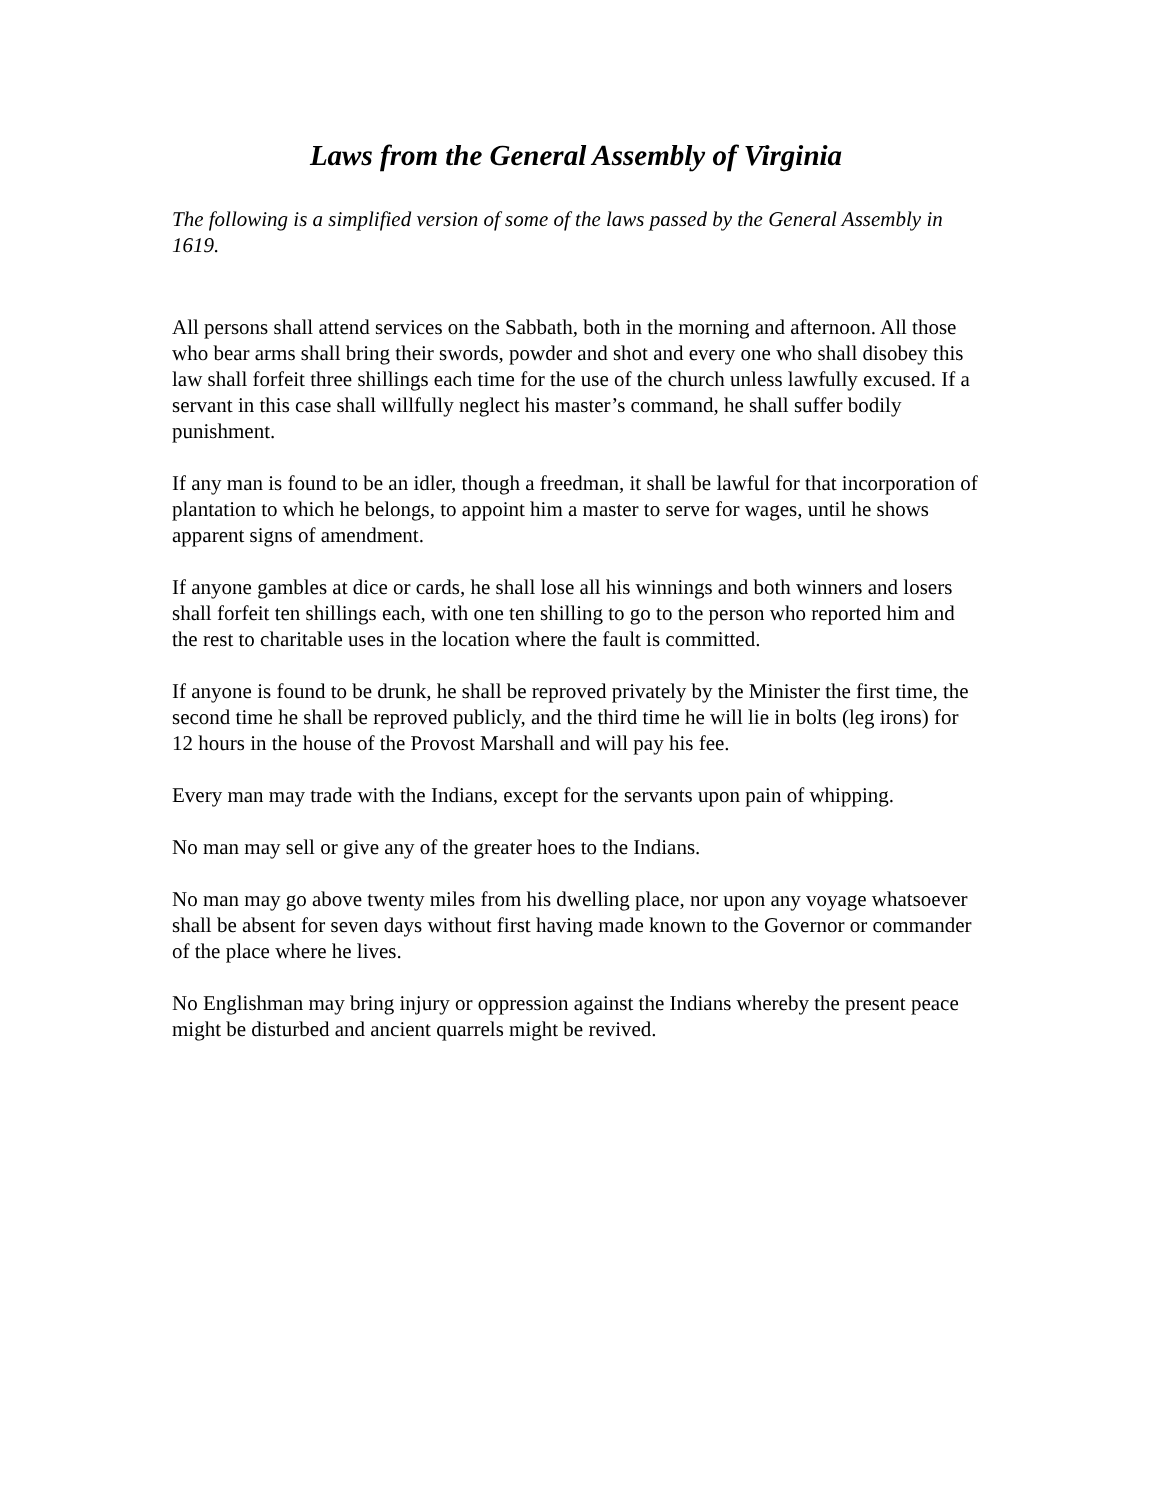Laws from the General Assembly of Virginia
The following is a simplified version of some of the laws passed by the General Assembly in 1619.
All persons shall attend services on the Sabbath, both in the morning and afternoon. All those who bear arms shall bring their swords, powder and shot and every one who shall disobey this law shall forfeit three shillings each time for the use of the church unless lawfully excused. If a servant in this case shall willfully neglect his master’s command, he shall suffer bodily punishment.
If any man is found to be an idler, though a freedman, it shall be lawful for that incorporation of plantation to which he belongs, to appoint him a master to serve for wages, until he shows apparent signs of amendment.
If anyone gambles at dice or cards, he shall lose all his winnings and both winners and losers shall forfeit ten shillings each, with one ten shilling to go to the person who reported him and the rest to charitable uses in the location where the fault is committed.
If anyone is found to be drunk, he shall be reproved privately by the Minister the first time, the second time he shall be reproved publicly, and the third time he will lie in bolts (leg irons) for 12 hours in the house of the Provost Marshall and will pay his fee.
Every man may trade with the Indians, except for the servants upon pain of whipping.
No man may sell or give any of the greater hoes to the Indians.
No man may go above twenty miles from his dwelling place, nor upon any voyage whatsoever shall be absent for seven days without first having made known to the Governor or commander of the place where he lives.
No Englishman may bring injury or oppression against the Indians whereby the present peace might be disturbed and ancient quarrels might be revived.